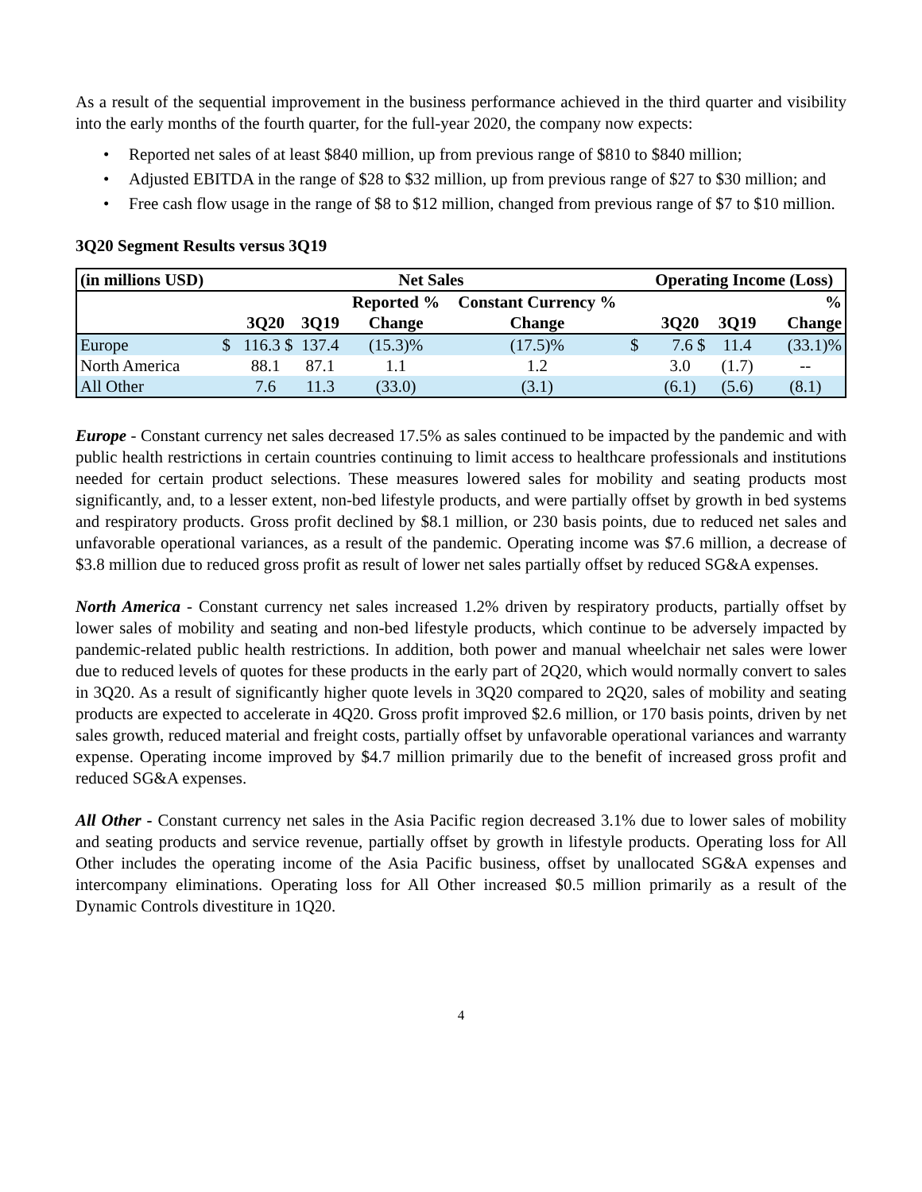As a result of the sequential improvement in the business performance achieved in the third quarter and visibility into the early months of the fourth quarter, for the full-year 2020, the company now expects:
• Reported net sales of at least $840 million, up from previous range of $810 to $840 million;
• Adjusted EBITDA in the range of $28 to $32 million, up from previous range of $27 to $30 million; and
• Free cash flow usage in the range of $8 to $12 million, changed from previous range of $7 to $10 million.
3Q20 Segment Results versus 3Q19
| (in millions USD) | Net Sales | | | | | | Operating Income (Loss) | | | |
| --- | --- | --- | --- | --- | --- | --- | --- | --- | --- | --- |
| | | 3Q20 | 3Q19 | Reported % Change | Constant Currency % Change | | | 3Q20 | 3Q19 | % Change |
| Europe | $ | 116.3 $ | 137.4 | (15.3)% | (17.5)% | $ | | 7.6 $ | 11.4 | (33.1)% |
| North America | | 88.1 | 87.1 | 1.1 | 1.2 | | | 3.0 | (1.7) | -- |
| All Other | | 7.6 | 11.3 | (33.0) | (3.1) | | | (6.1) | (5.6) | (8.1) |
Europe - Constant currency net sales decreased 17.5% as sales continued to be impacted by the pandemic and with public health restrictions in certain countries continuing to limit access to healthcare professionals and institutions needed for certain product selections. These measures lowered sales for mobility and seating products most significantly, and, to a lesser extent, non-bed lifestyle products, and were partially offset by growth in bed systems and respiratory products. Gross profit declined by $8.1 million, or 230 basis points, due to reduced net sales and unfavorable operational variances, as a result of the pandemic. Operating income was $7.6 million, a decrease of $3.8 million due to reduced gross profit as result of lower net sales partially offset by reduced SG&A expenses.
North America - Constant currency net sales increased 1.2% driven by respiratory products, partially offset by lower sales of mobility and seating and non-bed lifestyle products, which continue to be adversely impacted by pandemic-related public health restrictions. In addition, both power and manual wheelchair net sales were lower due to reduced levels of quotes for these products in the early part of 2Q20, which would normally convert to sales in 3Q20. As a result of significantly higher quote levels in 3Q20 compared to 2Q20, sales of mobility and seating products are expected to accelerate in 4Q20. Gross profit improved $2.6 million, or 170 basis points, driven by net sales growth, reduced material and freight costs, partially offset by unfavorable operational variances and warranty expense. Operating income improved by $4.7 million primarily due to the benefit of increased gross profit and reduced SG&A expenses.
All Other - Constant currency net sales in the Asia Pacific region decreased 3.1% due to lower sales of mobility and seating products and service revenue, partially offset by growth in lifestyle products. Operating loss for All Other includes the operating income of the Asia Pacific business, offset by unallocated SG&A expenses and intercompany eliminations. Operating loss for All Other increased $0.5 million primarily as a result of the Dynamic Controls divestiture in 1Q20.
4